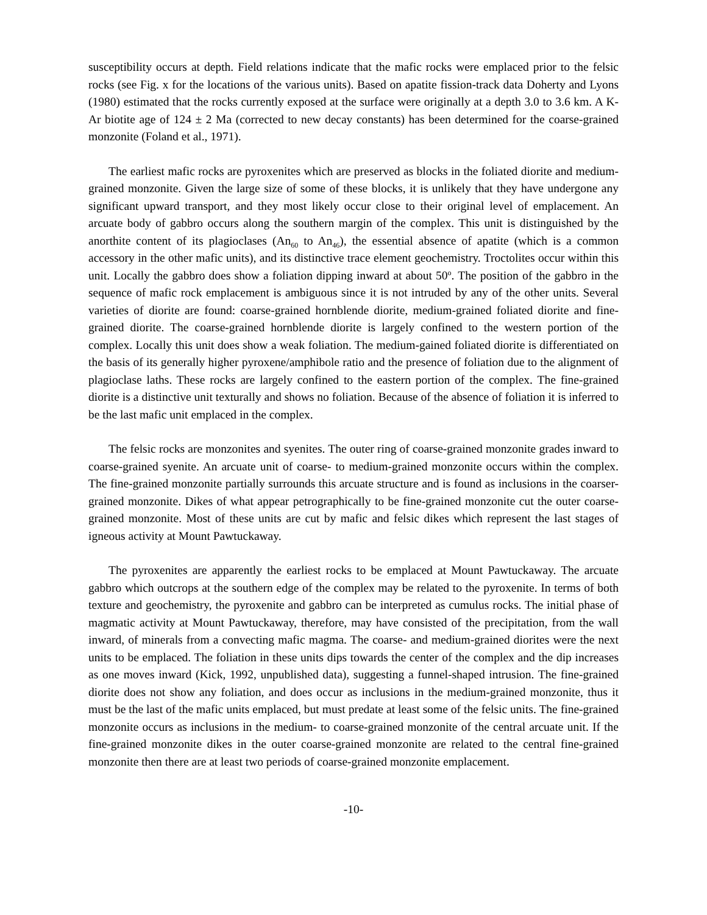susceptibility occurs at depth. Field relations indicate that the mafic rocks were emplaced prior to the felsic rocks (see Fig. x for the locations of the various units). Based on apatite fission-track data Doherty and Lyons (1980) estimated that the rocks currently exposed at the surface were originally at a depth 3.0 to 3.6 km. A K-Ar biotite age of 124 ± 2 Ma (corrected to new decay constants) has been determined for the coarse-grained monzonite (Foland et al., 1971).
The earliest mafic rocks are pyroxenites which are preserved as blocks in the foliated diorite and medium-grained monzonite. Given the large size of some of these blocks, it is unlikely that they have undergone any significant upward transport, and they most likely occur close to their original level of emplacement. An arcuate body of gabbro occurs along the southern margin of the complex. This unit is distinguished by the anorthite content of its plagioclases (An<sub>60</sub> to An<sub>46</sub>), the essential absence of apatite (which is a common accessory in the other mafic units), and its distinctive trace element geochemistry. Troctolites occur within this unit. Locally the gabbro does show a foliation dipping inward at about 50<sup>o</sup>. The position of the gabbro in the sequence of mafic rock emplacement is ambiguous since it is not intruded by any of the other units. Several varieties of diorite are found: coarse-grained hornblende diorite, medium-grained foliated diorite and fine-grained diorite. The coarse-grained hornblende diorite is largely confined to the western portion of the complex. Locally this unit does show a weak foliation. The medium-gained foliated diorite is differentiated on the basis of its generally higher pyroxene/amphibole ratio and the presence of foliation due to the alignment of plagioclase laths. These rocks are largely confined to the eastern portion of the complex. The fine-grained diorite is a distinctive unit texturally and shows no foliation. Because of the absence of foliation it is inferred to be the last mafic unit emplaced in the complex.
The felsic rocks are monzonites and syenites. The outer ring of coarse-grained monzonite grades inward to coarse-grained syenite. An arcuate unit of coarse- to medium-grained monzonite occurs within the complex. The fine-grained monzonite partially surrounds this arcuate structure and is found as inclusions in the coarser-grained monzonite. Dikes of what appear petrographically to be fine-grained monzonite cut the outer coarse-grained monzonite. Most of these units are cut by mafic and felsic dikes which represent the last stages of igneous activity at Mount Pawtuckaway.
The pyroxenites are apparently the earliest rocks to be emplaced at Mount Pawtuckaway. The arcuate gabbro which outcrops at the southern edge of the complex may be related to the pyroxenite. In terms of both texture and geochemistry, the pyroxenite and gabbro can be interpreted as cumulus rocks. The initial phase of magmatic activity at Mount Pawtuckaway, therefore, may have consisted of the precipitation, from the wall inward, of minerals from a convecting mafic magma. The coarse- and medium-grained diorites were the next units to be emplaced. The foliation in these units dips towards the center of the complex and the dip increases as one moves inward (Kick, 1992, unpublished data), suggesting a funnel-shaped intrusion. The fine-grained diorite does not show any foliation, and does occur as inclusions in the medium-grained monzonite, thus it must be the last of the mafic units emplaced, but must predate at least some of the felsic units. The fine-grained monzonite occurs as inclusions in the medium- to coarse-grained monzonite of the central arcuate unit. If the fine-grained monzonite dikes in the outer coarse-grained monzonite are related to the central fine-grained monzonite then there are at least two periods of coarse-grained monzonite emplacement.
-10-